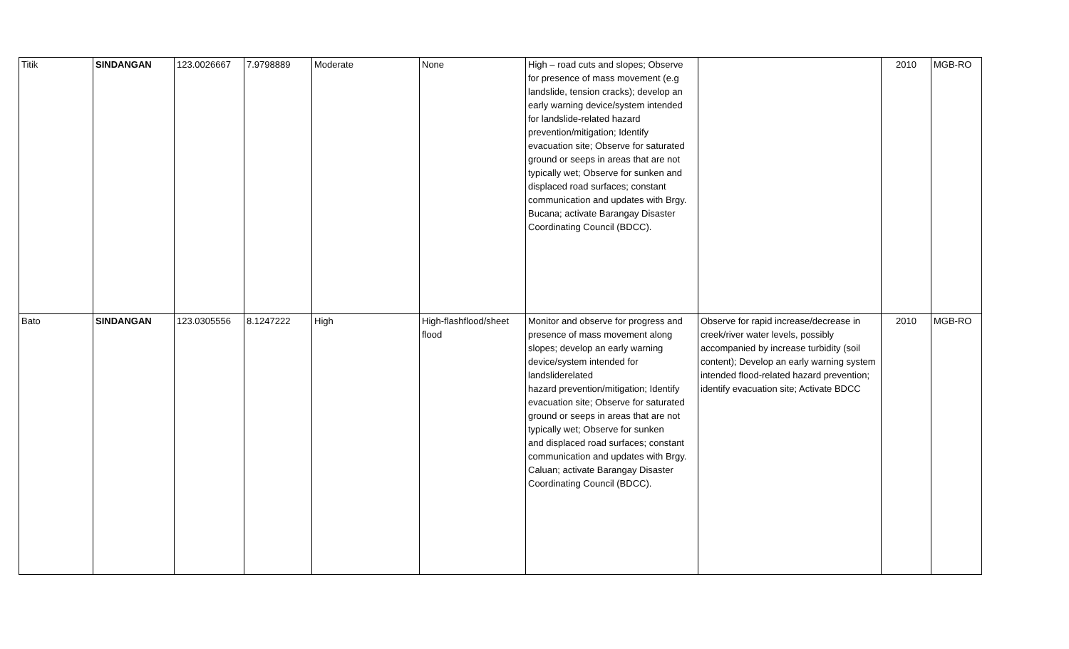| Titik | SINDANGAN | 123.0026667 | 7.9798889 | Moderate | None | High – road cuts and slopes; Observe for presence of mass movement (e.g landslide, tension cracks); develop an early warning device/system intended for landslide-related hazard prevention/mitigation; Identify evacuation site; Observe for saturated ground or seeps in areas that are not typically wet; Observe for sunken and displaced road surfaces; constant communication and updates with Brgy. Bucana; activate Barangay Disaster Coordinating Council (BDCC). | | 2010 | MGB-RO |
| Bato | SINDANGAN | 123.0305556 | 8.1247222 | High | High-flashflood/sheet flood | Monitor and observe for progress and presence of mass movement along slopes; develop an early warning device/system intended for landsliderelated hazard prevention/mitigation; Identify evacuation site; Observe for saturated ground or seeps in areas that are not typically wet; Observe for sunken and displaced road surfaces; constant communication and updates with Brgy. Caluan; activate Barangay Disaster Coordinating Council (BDCC). | Observe for rapid increase/decrease in creek/river water levels, possibly accompanied by increase turbidity (soil content); Develop an early warning system intended flood-related hazard prevention; identify evacuation site; Activate BDCC | 2010 | MGB-RO |